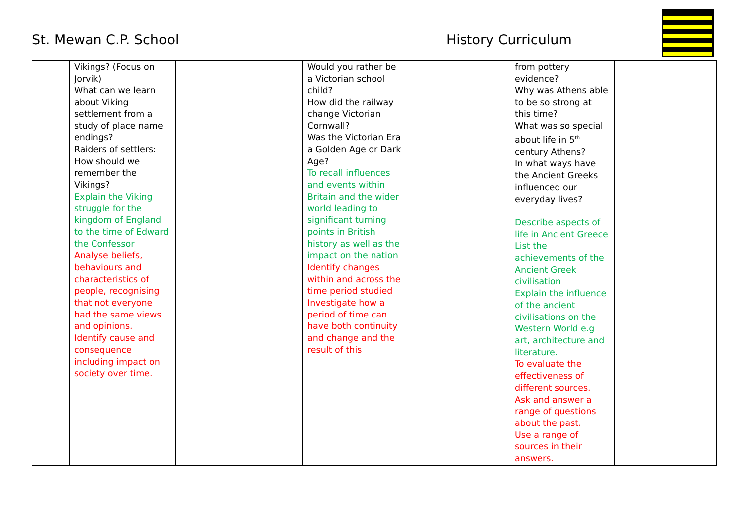St. Mewan C.P. School History Curriculum
| | Vikings? (Focus on Jorvik) What can we learn about Viking settlement from a study of place name endings? Raiders of settlers: How should we remember the Vikings? Explain the Viking struggle for the kingdom of England to the time of Edward the Confessor Analyse beliefs, behaviours and characteristics of people, recognising that not everyone had the same views and opinions. Identify cause and consequence including impact on society over time. | | Would you rather be a Victorian school child? How did the railway change Victorian Cornwall? Was the Victorian Era a Golden Age or Dark Age? To recall influences and events within Britain and the wider world leading to significant turning points in British history as well as the impact on the nation Identify changes within and across the time period studied Investigate how a period of time can have both continuity and change and the result of this | | from pottery evidence? Why was Athens able to be so strong at this time? What was so special about life in 5<sup>th</sup> century Athens? In what ways have the Ancient Greeks influenced our everyday lives? Describe aspects of life in Ancient Greece List the achievements of the Ancient Greek civilisation Explain the influence of the ancient civilisations on the Western World e.g art, architecture and literature. To evaluate the effectiveness of different sources. Ask and answer a range of questions about the past. Use a range of sources in their answers. | |